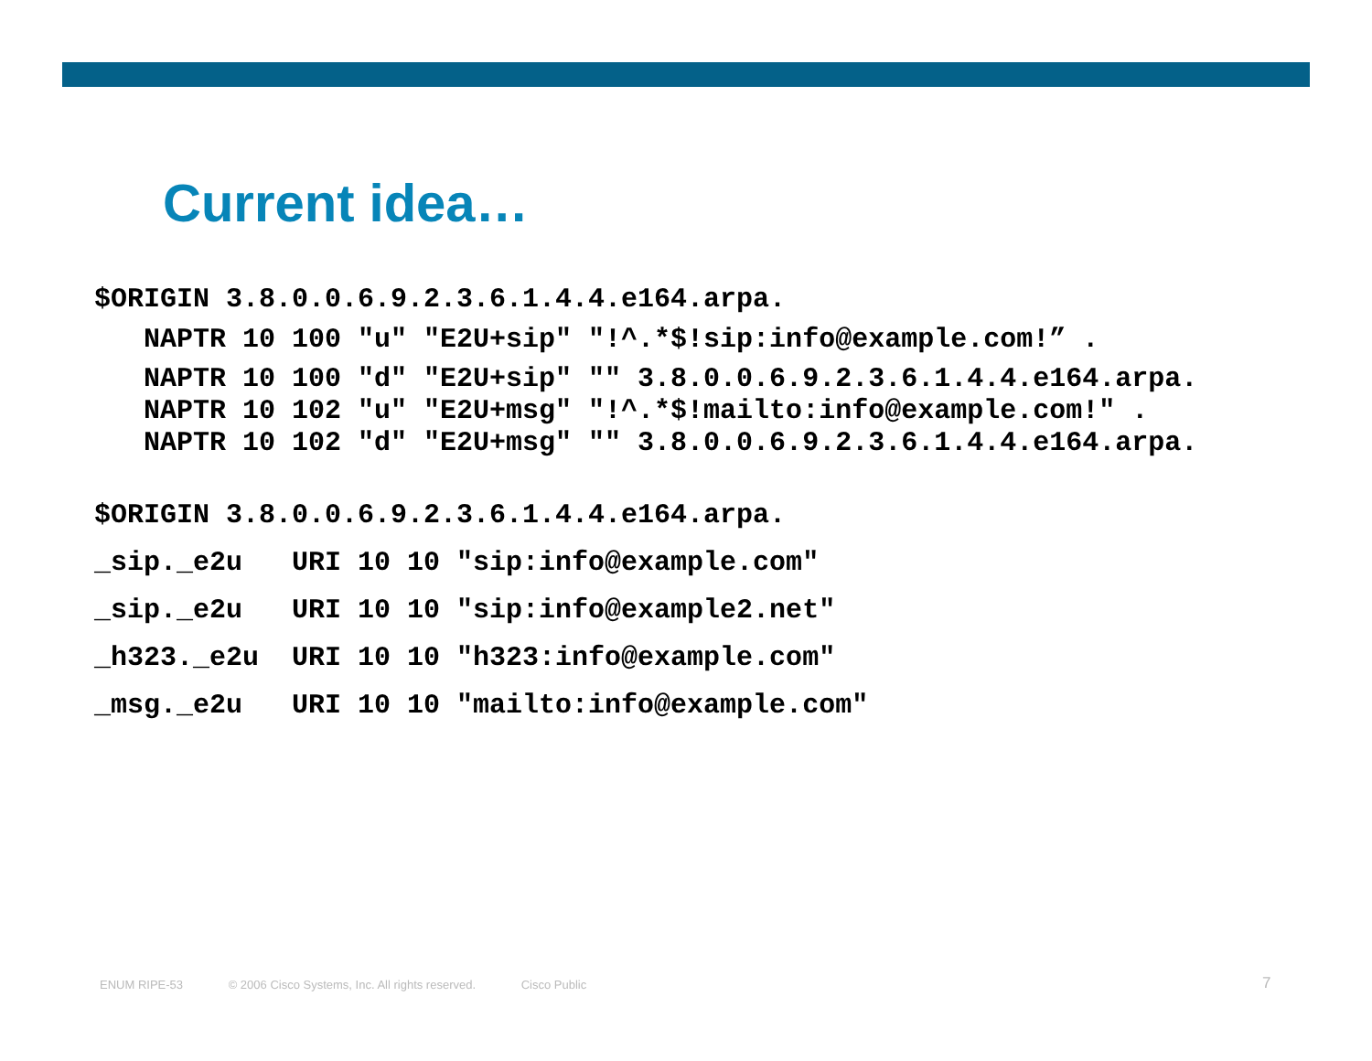Current idea…
$ORIGIN 3.8.0.0.6.9.2.3.6.1.4.4.e164.arpa.
   NAPTR 10 100 "u" "E2U+sip" "!^.*$!sip:info@example.com!” .
   NAPTR 10 100 "d" "E2U+sip" "" 3.8.0.0.6.9.2.3.6.1.4.4.e164.arpa.
   NAPTR 10 102 "u" "E2U+msg" "!^.*$!mailto:info@example.com!" .
   NAPTR 10 102 "d" "E2U+msg" "" 3.8.0.0.6.9.2.3.6.1.4.4.e164.arpa.

$ORIGIN 3.8.0.0.6.9.2.3.6.1.4.4.e164.arpa.
_sip._e2u   URI 10 10 "sip:info@example.com"
_sip._e2u   URI 10 10 "sip:info@example2.net"
_h323._e2u  URI 10 10 "h323:info@example.com"
_msg._e2u   URI 10 10 "mailto:info@example.com"
ENUM RIPE-53 © 2006 Cisco Systems, Inc. All rights reserved. Cisco Public
7